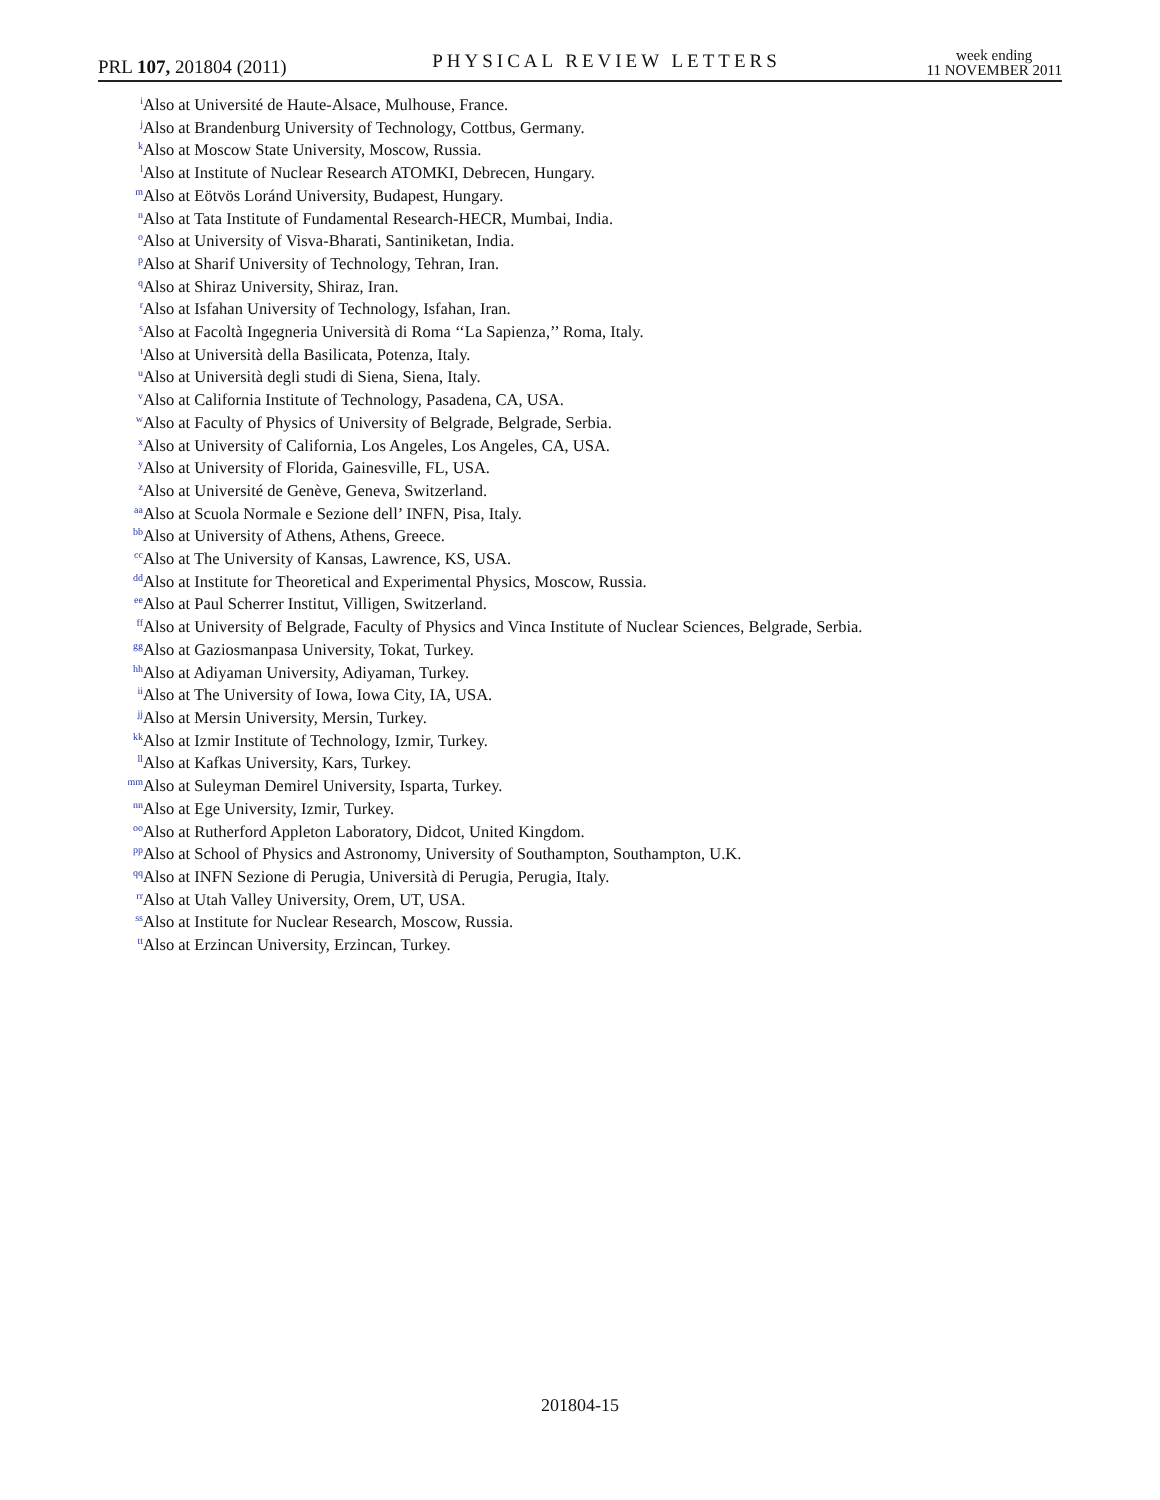PRL 107, 201804 (2011) PHYSICAL REVIEW LETTERS week ending
11 NOVEMBER 2011
<sup>i</sup> Also at Université de Haute-Alsace, Mulhouse, France.
<sup>j</sup> Also at Brandenburg University of Technology, Cottbus, Germany.
<sup>k</sup> Also at Moscow State University, Moscow, Russia.
<sup>l</sup> Also at Institute of Nuclear Research ATOMKI, Debrecen, Hungary.
<sup>m</sup> Also at Eötvös Loránd University, Budapest, Hungary.
<sup>n</sup> Also at Tata Institute of Fundamental Research-HECR, Mumbai, India.
<sup>o</sup> Also at University of Visva-Bharati, Santiniketan, India.
<sup>p</sup> Also at Sharif University of Technology, Tehran, Iran.
<sup>q</sup> Also at Shiraz University, Shiraz, Iran.
<sup>r</sup> Also at Isfahan University of Technology, Isfahan, Iran.
<sup>s</sup> Also at Facoltà Ingegneria Università di Roma ‘‘La Sapienza,’’ Roma, Italy.
<sup>t</sup> Also at Università della Basilicata, Potenza, Italy.
<sup>u</sup> Also at Università degli studi di Siena, Siena, Italy.
<sup>v</sup> Also at California Institute of Technology, Pasadena, CA, USA.
<sup>w</sup> Also at Faculty of Physics of University of Belgrade, Belgrade, Serbia.
<sup>x</sup> Also at University of California, Los Angeles, Los Angeles, CA, USA.
<sup>y</sup> Also at University of Florida, Gainesville, FL, USA.
<sup>z</sup> Also at Université de Genève, Geneva, Switzerland.
<sup>aa</sup>Also at Scuola Normale e Sezione dell’ INFN, Pisa, Italy.
<sup>bb</sup>Also at University of Athens, Athens, Greece.
<sup>cc</sup>Also at The University of Kansas, Lawrence, KS, USA.
<sup>dd</sup>Also at Institute for Theoretical and Experimental Physics, Moscow, Russia.
<sup>ee</sup>Also at Paul Scherrer Institut, Villigen, Switzerland.
<sup>ff</sup>Also at University of Belgrade, Faculty of Physics and Vinca Institute of Nuclear Sciences, Belgrade, Serbia.
<sup>gg</sup>Also at Gaziosmanpasa University, Tokat, Turkey.
<sup>hh</sup>Also at Adiyaman University, Adiyaman, Turkey.
<sup>ii</sup>Also at The University of Iowa, Iowa City, IA, USA.
<sup>jj</sup>Also at Mersin University, Mersin, Turkey.
<sup>kk</sup>Also at Izmir Institute of Technology, Izmir, Turkey.
<sup>ll</sup>Also at Kafkas University, Kars, Turkey.
<sup>mm</sup>Also at Suleyman Demirel University, Isparta, Turkey.
<sup>nn</sup>Also at Ege University, Izmir, Turkey.
<sup>oo</sup>Also at Rutherford Appleton Laboratory, Didcot, United Kingdom.
<sup>pp</sup>Also at School of Physics and Astronomy, University of Southampton, Southampton, U.K.
<sup>qq</sup>Also at INFN Sezione di Perugia, Università di Perugia, Perugia, Italy.
<sup>rr</sup>Also at Utah Valley University, Orem, UT, USA.
<sup>ss</sup>Also at Institute for Nuclear Research, Moscow, Russia.
<sup>tt</sup>Also at Erzincan University, Erzincan, Turkey.
201804-15